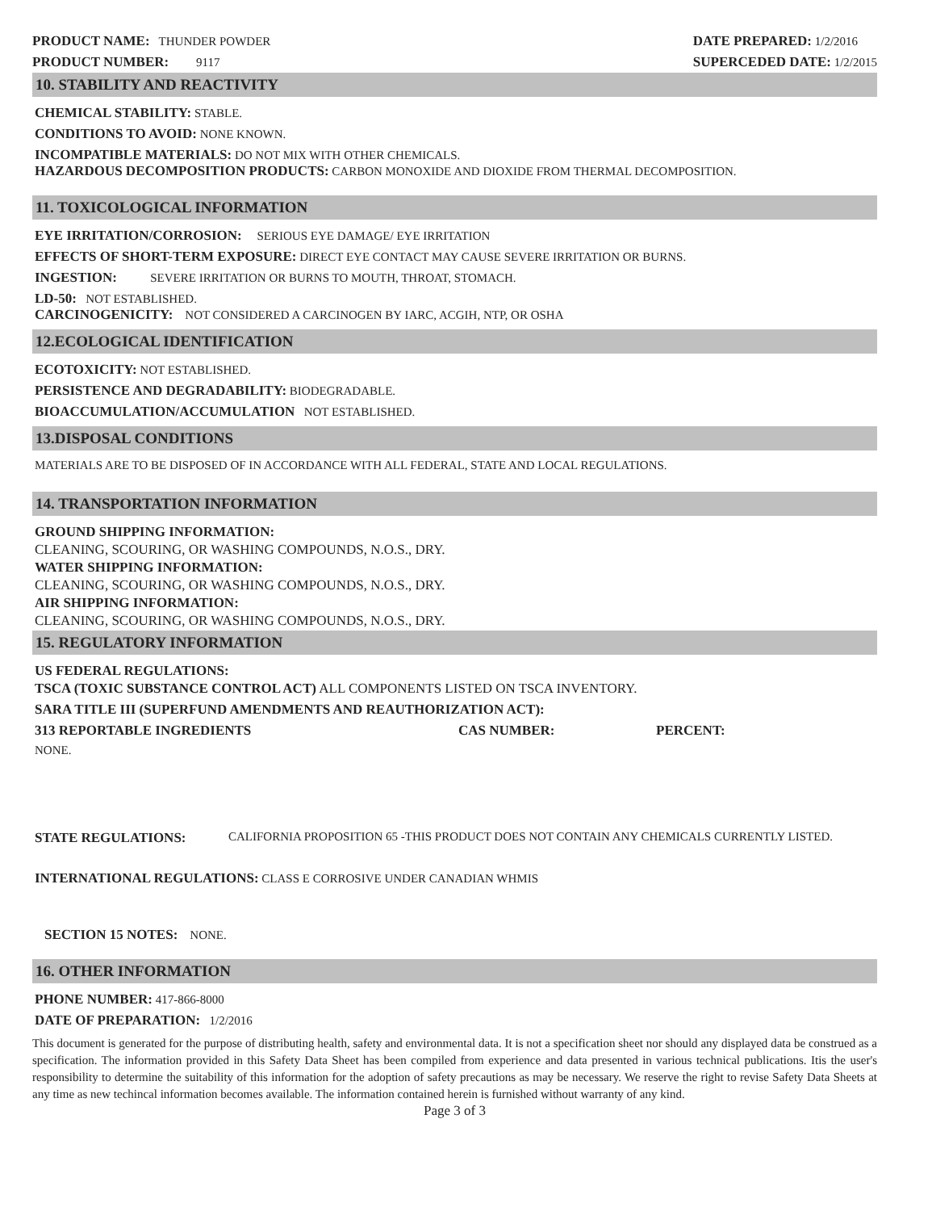PRODUCT NAME: THUNDER POWDER
PRODUCT NUMBER: 9117
DATE PREPARED: 1/2/2016
SUPERCEDED DATE: 1/2/2015
10. STABILITY AND REACTIVITY
CHEMICAL STABILITY: STABLE.
CONDITIONS TO AVOID: NONE KNOWN.
INCOMPATIBLE MATERIALS: DO NOT MIX WITH OTHER CHEMICALS.
HAZARDOUS DECOMPOSITION PRODUCTS: CARBON MONOXIDE AND DIOXIDE FROM THERMAL DECOMPOSITION.
11. TOXICOLOGICAL INFORMATION
EYE IRRITATION/CORROSION: SERIOUS EYE DAMAGE/ EYE IRRITATION
EFFECTS OF SHORT-TERM EXPOSURE: DIRECT EYE CONTACT MAY CAUSE SEVERE IRRITATION OR BURNS.
INGESTION: SEVERE IRRITATION OR BURNS TO MOUTH, THROAT, STOMACH.
LD-50: NOT ESTABLISHED.
CARCINOGENICITY: NOT CONSIDERED A CARCINOGEN BY IARC, ACGIH, NTP, OR OSHA
12.ECOLOGICAL IDENTIFICATION
ECOTOXICITY: NOT ESTABLISHED.
PERSISTENCE AND DEGRADABILITY: BIODEGRADABLE.
BIOACCUMULATION/ACCUMULATION NOT ESTABLISHED.
13.DISPOSAL CONDITIONS
MATERIALS ARE TO BE DISPOSED OF IN ACCORDANCE WITH ALL FEDERAL, STATE AND LOCAL REGULATIONS.
14. TRANSPORTATION INFORMATION
GROUND SHIPPING INFORMATION:
CLEANING, SCOURING, OR WASHING COMPOUNDS, N.O.S., DRY.
WATER SHIPPING INFORMATION:
CLEANING, SCOURING, OR WASHING COMPOUNDS, N.O.S., DRY.
AIR SHIPPING INFORMATION:
CLEANING, SCOURING, OR WASHING COMPOUNDS, N.O.S., DRY.
15. REGULATORY INFORMATION
US FEDERAL REGULATIONS:
TSCA (TOXIC SUBSTANCE CONTROL ACT) ALL COMPONENTS LISTED ON TSCA INVENTORY.
SARA TITLE III (SUPERFUND AMENDMENTS AND REAUTHORIZATION ACT):
313 REPORTABLE INGREDIENTS CAS NUMBER: PERCENT:
NONE.
STATE REGULATIONS: CALIFORNIA PROPOSITION 65 -THIS PRODUCT DOES NOT CONTAIN ANY CHEMICALS CURRENTLY LISTED.
INTERNATIONAL REGULATIONS: CLASS E CORROSIVE UNDER CANADIAN WHMIS
SECTION 15 NOTES: NONE.
16. OTHER INFORMATION
PHONE NUMBER: 417-866-8000
DATE OF PREPARATION: 1/2/2016
This document is generated for the purpose of distributing health, safety and environmental data. It is not a specification sheet nor should any displayed data be construed as a specification. The information provided in this Safety Data Sheet has been compiled from experience and data presented in various technical publications. Itis the user's responsibility to determine the suitability of this information for the adoption of safety precautions as may be necessary. We reserve the right to revise Safety Data Sheets at any time as new techincal information becomes available. The information contained herein is furnished without warranty of any kind.
Page 3 of 3